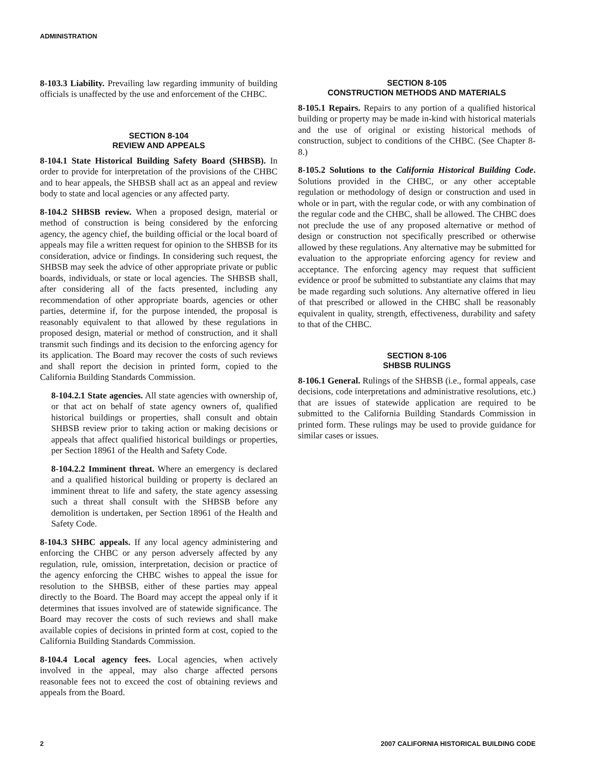ADMINISTRATION
8-103.3 Liability. Prevailing law regarding immunity of building officials is unaffected by the use and enforcement of the CHBC.
SECTION 8-104
REVIEW AND APPEALS
8-104.1 State Historical Building Safety Board (SHBSB). In order to provide for interpretation of the provisions of the CHBC and to hear appeals, the SHBSB shall act as an appeal and review body to state and local agencies or any affected party.
8-104.2 SHBSB review. When a proposed design, material or method of construction is being considered by the enforcing agency, the agency chief, the building official or the local board of appeals may file a written request for opinion to the SHBSB for its consideration, advice or findings. In considering such request, the SHBSB may seek the advice of other appropriate private or public boards, individuals, or state or local agencies. The SHBSB shall, after considering all of the facts presented, including any recommendation of other appropriate boards, agencies or other parties, determine if, for the purpose intended, the proposal is reasonably equivalent to that allowed by these regulations in proposed design, material or method of construction, and it shall transmit such findings and its decision to the enforcing agency for its application. The Board may recover the costs of such reviews and shall report the decision in printed form, copied to the California Building Standards Commission.
8-104.2.1 State agencies. All state agencies with ownership of, or that act on behalf of state agency owners of, qualified historical buildings or properties, shall consult and obtain SHBSB review prior to taking action or making decisions or appeals that affect qualified historical buildings or properties, per Section 18961 of the Health and Safety Code.
8-104.2.2 Imminent threat. Where an emergency is declared and a qualified historical building or property is declared an imminent threat to life and safety, the state agency assessing such a threat shall consult with the SHBSB before any demolition is undertaken, per Section 18961 of the Health and Safety Code.
8-104.3 SHBC appeals. If any local agency administering and enforcing the CHBC or any person adversely affected by any regulation, rule, omission, interpretation, decision or practice of the agency enforcing the CHBC wishes to appeal the issue for resolution to the SHBSB, either of these parties may appeal directly to the Board. The Board may accept the appeal only if it determines that issues involved are of statewide significance. The Board may recover the costs of such reviews and shall make available copies of decisions in printed form at cost, copied to the California Building Standards Commission.
8-104.4 Local agency fees. Local agencies, when actively involved in the appeal, may also charge affected persons reasonable fees not to exceed the cost of obtaining reviews and appeals from the Board.
SECTION 8-105
CONSTRUCTION METHODS AND MATERIALS
8-105.1 Repairs. Repairs to any portion of a qualified historical building or property may be made in-kind with historical materials and the use of original or existing historical methods of construction, subject to conditions of the CHBC. (See Chapter 8-8.)
8-105.2 Solutions to the California Historical Building Code. Solutions provided in the CHBC, or any other acceptable regulation or methodology of design or construction and used in whole or in part, with the regular code, or with any combination of the regular code and the CHBC, shall be allowed. The CHBC does not preclude the use of any proposed alternative or method of design or construction not specifically prescribed or otherwise allowed by these regulations. Any alternative may be submitted for evaluation to the appropriate enforcing agency for review and acceptance. The enforcing agency may request that sufficient evidence or proof be submitted to substantiate any claims that may be made regarding such solutions. Any alternative offered in lieu of that prescribed or allowed in the CHBC shall be reasonably equivalent in quality, strength, effectiveness, durability and safety to that of the CHBC.
SECTION 8-106
SHBSB RULINGS
8-106.1 General. Rulings of the SHBSB (i.e., formal appeals, case decisions, code interpretations and administrative resolutions, etc.) that are issues of statewide application are required to be submitted to the California Building Standards Commission in printed form. These rulings may be used to provide guidance for similar cases or issues.
2 2007 CALIFORNIA HISTORICAL BUILDING CODE